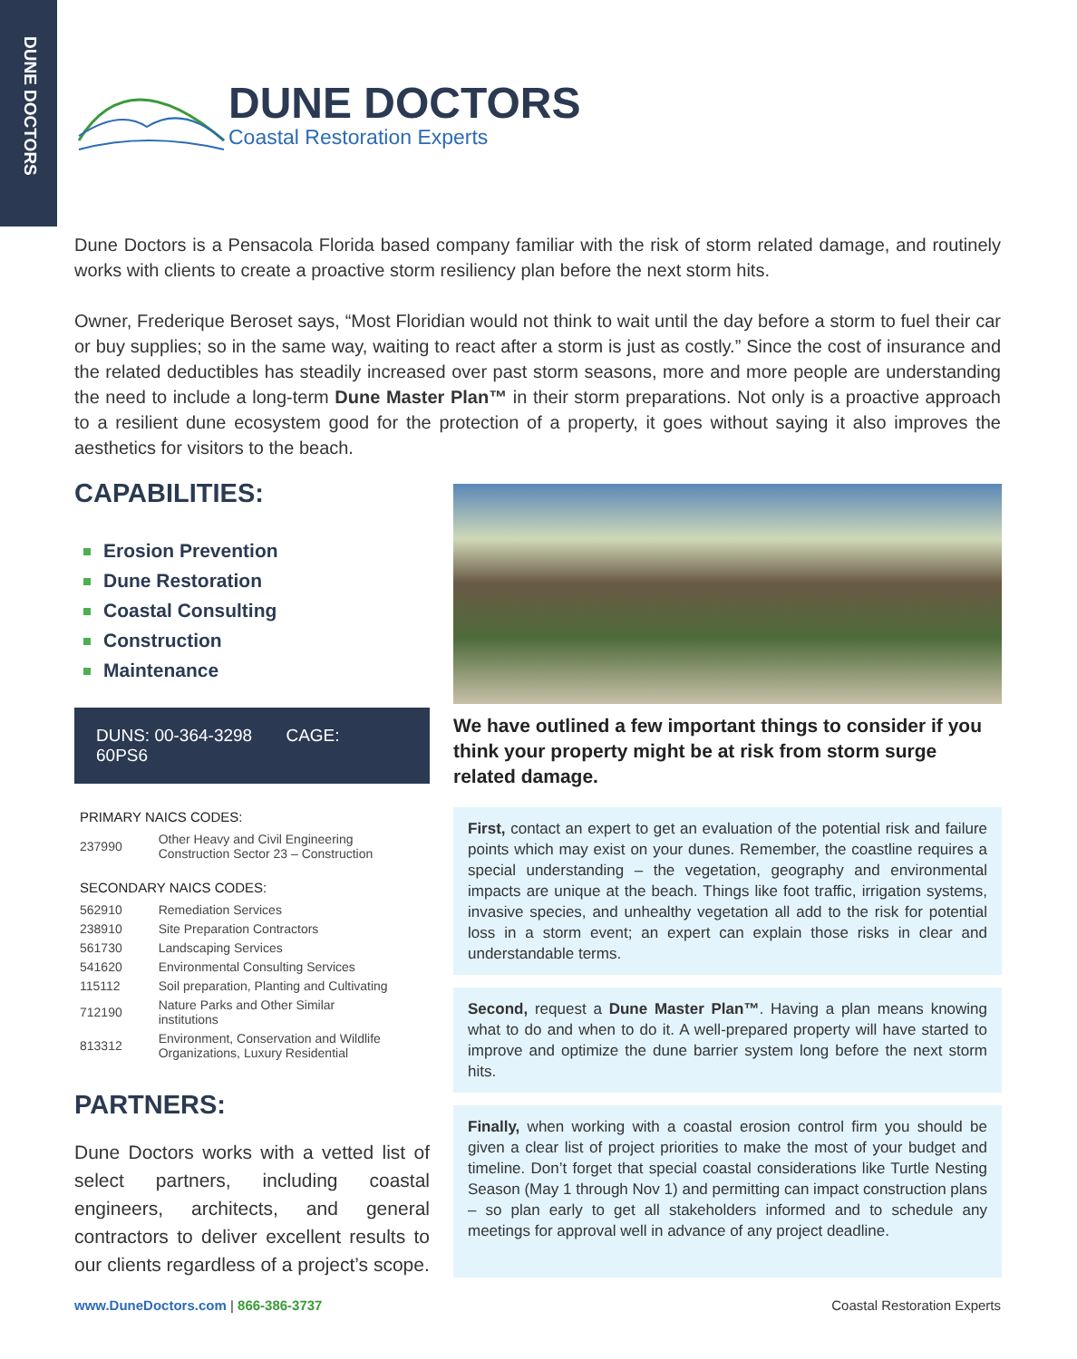DUNE DOCTORS
DUNE DOCTORS
Coastal Restoration Experts
Dune Doctors is a Pensacola Florida based company familiar with the risk of storm related damage, and routinely works with clients to create a proactive storm resiliency plan before the next storm hits.
Owner, Frederique Beroset says, “Most Floridian would not think to wait until the day before a storm to fuel their car or buy supplies; so in the same way, waiting to react after a storm is just as costly.” Since the cost of insurance and the related deductibles has steadily increased over past storm seasons, more and more people are understanding the need to include a long-term Dune Master Plan™ in their storm preparations. Not only is a proactive approach to a resilient dune ecosystem good for the protection of a property, it goes without saying it also improves the aesthetics for visitors to the beach.
CAPABILITIES:
Erosion Prevention
Dune Restoration
Coastal Consulting
Construction
Maintenance
DUNS: 00-364-3298 CAGE: 60PS6
PRIMARY NAICS CODES:
| 237990 | Other Heavy and Civil Engineering Construction Sector 23 – Construction |
SECONDARY NAICS CODES:
| 562910 | Remediation Services |
| 238910 | Site Preparation Contractors |
| 561730 | Landscaping Services |
| 541620 | Environmental Consulting Services |
| 115112 | Soil preparation, Planting and Cultivating |
| 712190 | Nature Parks and Other Similar institutions |
| 813312 | Environment, Conservation and Wildlife Organizations, Luxury Residential |
PARTNERS:
Dune Doctors works with a vetted list of select partners, including coastal engineers, architects, and general contractors to deliver excellent results to our clients regardless of a project’s scope.
We have outlined a few important things to consider if you think your property might be at risk from storm surge related damage.
First, contact an expert to get an evaluation of the potential risk and failure points which may exist on your dunes. Remember, the coastline requires a special understanding – the vegetation, geography and environmental impacts are unique at the beach. Things like foot traffic, irrigation systems, invasive species, and unhealthy vegetation all add to the risk for potential loss in a storm event; an expert can explain those risks in clear and understandable terms.
Second, request a Dune Master Plan™. Having a plan means knowing what to do and when to do it. A well-prepared property will have started to improve and optimize the dune barrier system long before the next storm hits.
Finally, when working with a coastal erosion control firm you should be given a clear list of project priorities to make the most of your budget and timeline. Don’t forget that special coastal considerations like Turtle Nesting Season (May 1 through Nov 1) and permitting can impact construction plans – so plan early to get all stakeholders informed and to schedule any meetings for approval well in advance of any project deadline.
www.DuneDoctors.com | 866-386-3737
Coastal Restoration Experts